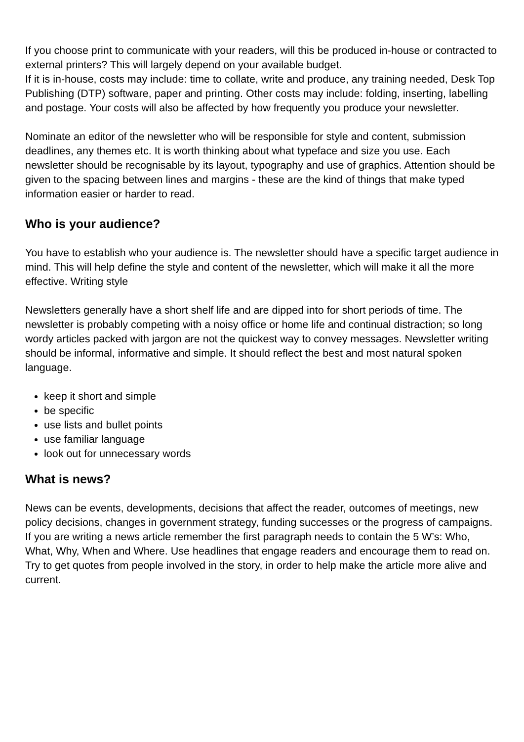If you choose print to communicate with your readers, will this be produced in-house or contracted to external printers? This will largely depend on your available budget.
If it is in-house, costs may include: time to collate, write and produce, any training needed, Desk Top Publishing (DTP) software, paper and printing. Other costs may include: folding, inserting, labelling and postage. Your costs will also be affected by how frequently you produce your newsletter.
Nominate an editor of the newsletter who will be responsible for style and content, submission deadlines, any themes etc. It is worth thinking about what typeface and size you use. Each newsletter should be recognisable by its layout, typography and use of graphics. Attention should be given to the spacing between lines and margins - these are the kind of things that make typed information easier or harder to read.
Who is your audience?
You have to establish who your audience is. The newsletter should have a specific target audience in mind. This will help define the style and content of the newsletter, which will make it all the more effective. Writing style
Newsletters generally have a short shelf life and are dipped into for short periods of time. The newsletter is probably competing with a noisy office or home life and continual distraction; so long wordy articles packed with jargon are not the quickest way to convey messages. Newsletter writing should be informal, informative and simple. It should reflect the best and most natural spoken language.
keep it short and simple
be specific
use lists and bullet points
use familiar language
look out for unnecessary words
What is news?
News can be events, developments, decisions that affect the reader, outcomes of meetings, new policy decisions, changes in government strategy, funding successes or the progress of campaigns. If you are writing a news article remember the first paragraph needs to contain the 5 W’s: Who, What, Why, When and Where. Use headlines that engage readers and encourage them to read on. Try to get quotes from people involved in the story, in order to help make the article more alive and current.